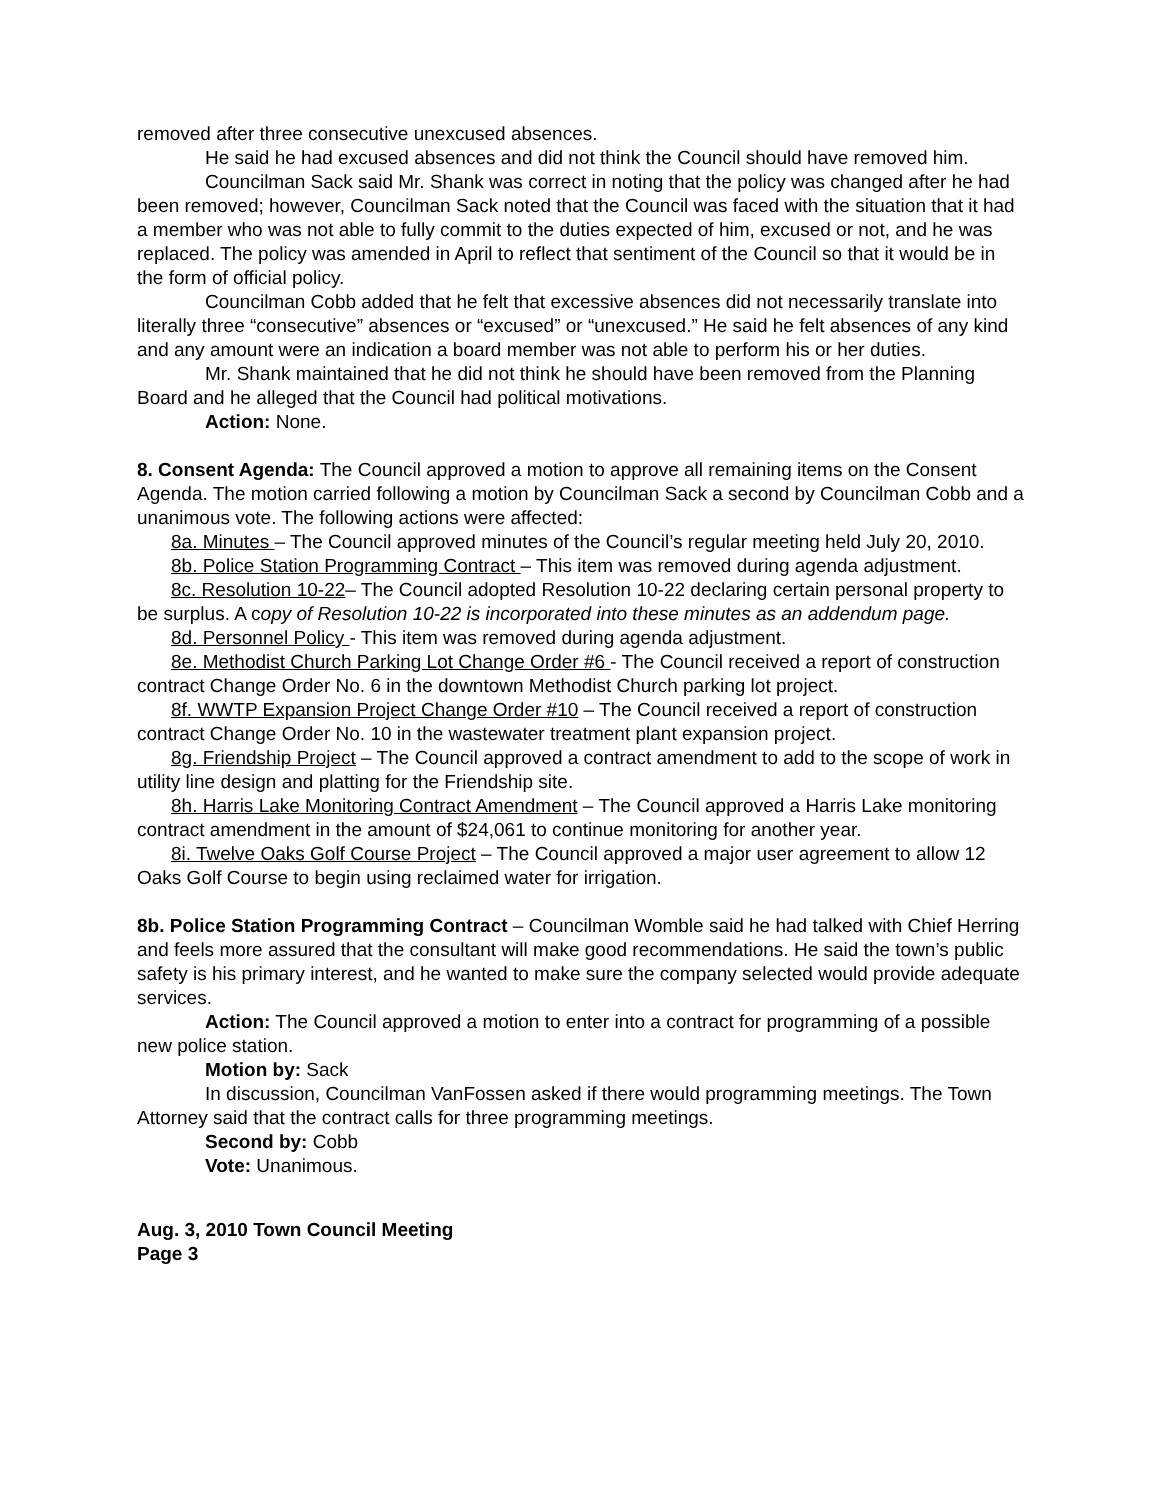removed after three consecutive unexcused absences.
He said he had excused absences and did not think the Council should have removed him.
Councilman Sack said Mr. Shank was correct in noting that the policy was changed after he had been removed; however, Councilman Sack noted that the Council was faced with the situation that it had a member who was not able to fully commit to the duties expected of him, excused or not, and he was replaced. The policy was amended in April to reflect that sentiment of the Council so that it would be in the form of official policy.
Councilman Cobb added that he felt that excessive absences did not necessarily translate into literally three “consecutive” absences or “excused” or “unexcused.” He said he felt absences of any kind and any amount were an indication a board member was not able to perform his or her duties.
Mr. Shank maintained that he did not think he should have been removed from the Planning Board and he alleged that the Council had political motivations.
Action: None.
8. Consent Agenda: The Council approved a motion to approve all remaining items on the Consent Agenda. The motion carried following a motion by Councilman Sack a second by Councilman Cobb and a unanimous vote. The following actions were affected:
8a. Minutes – The Council approved minutes of the Council’s regular meeting held July 20, 2010.
8b. Police Station Programming Contract – This item was removed during agenda adjustment.
8c. Resolution 10-22– The Council adopted Resolution 10-22 declaring certain personal property to be surplus. A copy of Resolution 10-22 is incorporated into these minutes as an addendum page.
8d. Personnel Policy - This item was removed during agenda adjustment.
8e. Methodist Church Parking Lot Change Order #6 - The Council received a report of construction contract Change Order No. 6 in the downtown Methodist Church parking lot project.
8f. WWTP Expansion Project Change Order #10 – The Council received a report of construction contract Change Order No. 10 in the wastewater treatment plant expansion project.
8g. Friendship Project – The Council approved a contract amendment to add to the scope of work in utility line design and platting for the Friendship site.
8h. Harris Lake Monitoring Contract Amendment – The Council approved a Harris Lake monitoring contract amendment in the amount of $24,061 to continue monitoring for another year.
8i. Twelve Oaks Golf Course Project – The Council approved a major user agreement to allow 12 Oaks Golf Course to begin using reclaimed water for irrigation.
8b. Police Station Programming Contract – Councilman Womble said he had talked with Chief Herring and feels more assured that the consultant will make good recommendations. He said the town’s public safety is his primary interest, and he wanted to make sure the company selected would provide adequate services.
Action: The Council approved a motion to enter into a contract for programming of a possible new police station.
Motion by: Sack
In discussion, Councilman VanFossen asked if there would programming meetings. The Town Attorney said that the contract calls for three programming meetings.
Second by: Cobb
Vote: Unanimous.
Aug. 3, 2010 Town Council Meeting
Page 3